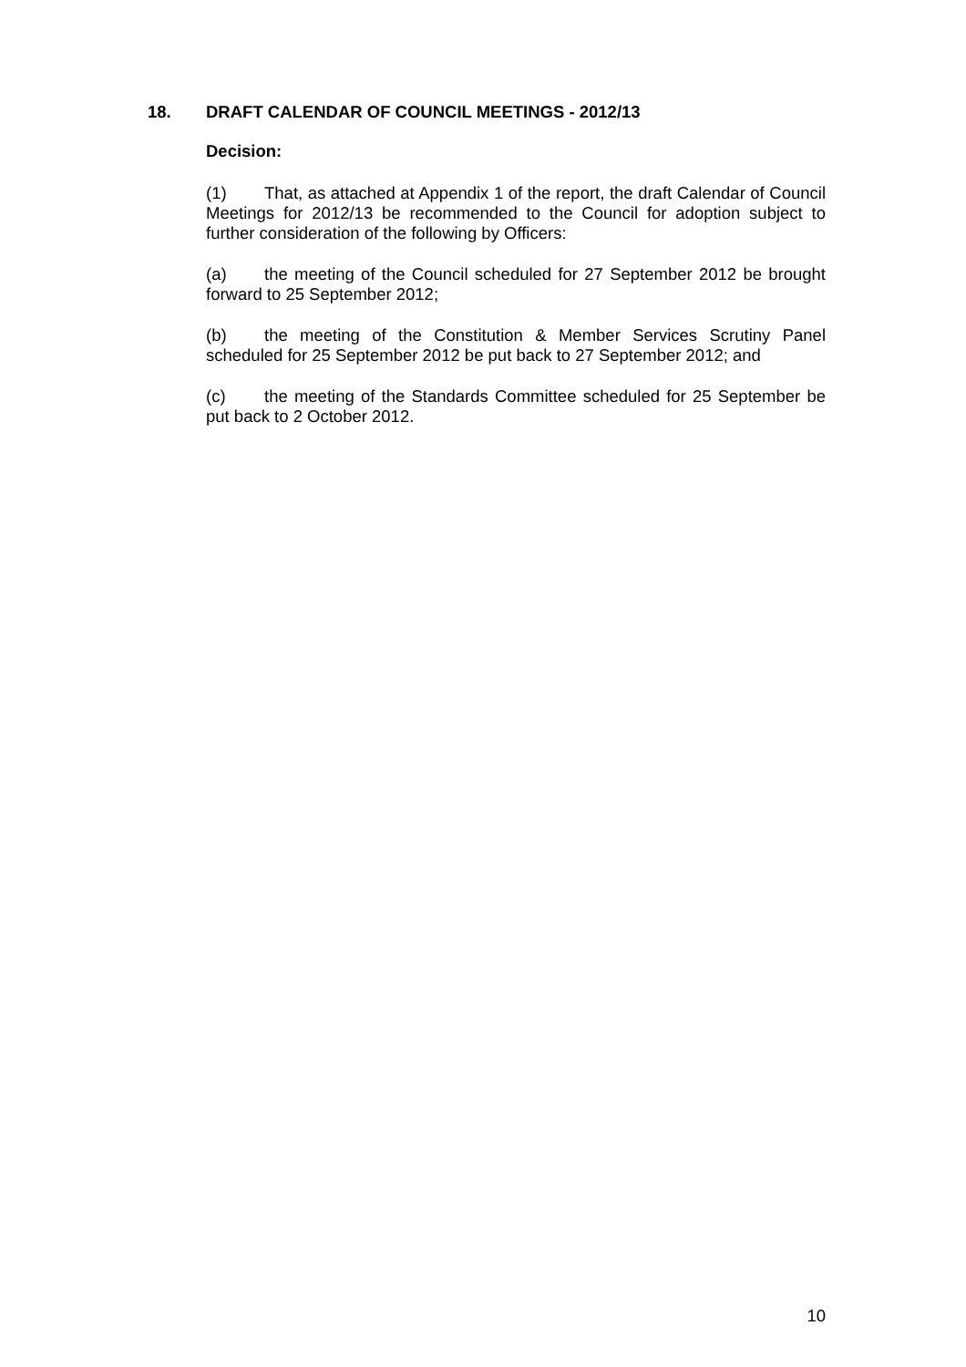18. DRAFT CALENDAR OF COUNCIL MEETINGS - 2012/13
Decision:
(1) That, as attached at Appendix 1 of the report, the draft Calendar of Council Meetings for 2012/13 be recommended to the Council for adoption subject to further consideration of the following by Officers:
(a) the meeting of the Council scheduled for 27 September 2012 be brought forward to 25 September 2012;
(b) the meeting of the Constitution & Member Services Scrutiny Panel scheduled for 25 September 2012 be put back to 27 September 2012; and
(c) the meeting of the Standards Committee scheduled for 25 September be put back to 2 October 2012.
10